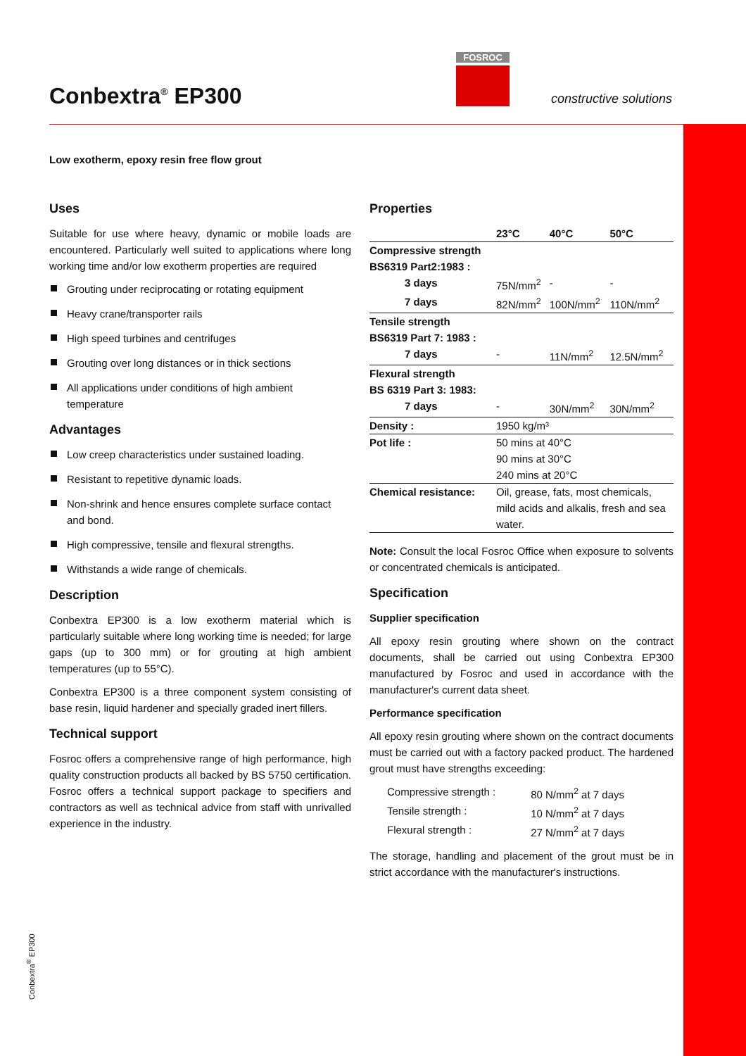Conbextra<sup>®</sup> EP300
FOSROC
constructive solutions
Low exotherm, epoxy resin free flow grout
Uses
Suitable for use where heavy, dynamic or mobile loads are encountered. Particularly well suited to applications where long working time and/or low exotherm properties are required
Grouting under reciprocating or rotating equipment
Heavy crane/transporter rails
High speed turbines and centrifuges
Grouting over long distances or in thick sections
All applications under conditions of high ambient temperature
Advantages
Low creep characteristics under sustained loading.
Resistant to repetitive dynamic loads.
Non-shrink and hence ensures complete surface contact and bond.
High compressive, tensile and flexural strengths.
Withstands a wide range of chemicals.
Description
Conbextra EP300 is a low exotherm material which is particularly suitable where long working time is needed; for large gaps (up to 300 mm) or for grouting at high ambient temperatures (up to 55°C).
Conbextra EP300 is a three component system consisting of base resin, liquid hardener and specially graded inert fillers.
Technical support
Fosroc offers a comprehensive range of high performance, high quality construction products all backed by BS 5750 certification. Fosroc offers a technical support package to specifiers and contractors as well as technical advice from staff with unrivalled experience in the industry.
Properties
| | 23°C | 40°C | 50°C |
| --- | --- | --- | --- |
| Compressive strength | | | |
| BS6319 Part2:1983 : | | | |
| 3 days | 75N/mm<sup>2</sup> | - | - |
| 7 days | 82N/mm<sup>2</sup> | 100N/mm<sup>2</sup> | 110N/mm<sup>2</sup> |
| Tensile strength | | | |
| BS6319 Part 7: 1983 : | | | |
| 7 days | - | 11N/mm<sup>2</sup> | 12.5N/mm<sup>2</sup> |
| Flexural strength | | | |
| BS 6319 Part 3: 1983: | | | |
| 7 days | - | 30N/mm<sup>2</sup> | 30N/mm<sup>2</sup> |
| Density : | 1950 kg/m³ | | |
| Pot life : | 50 mins at 40°C 90 mins at 30°C 240 mins at 20°C | | |
| Chemical resistance: | Oil, grease, fats, most chemicals, mild acids and alkalis, fresh and sea water. | | |
Note: Consult the local Fosroc Office when exposure to solvents or concentrated chemicals is anticipated.
Specification
Supplier specification
All epoxy resin grouting where shown on the contract documents, shall be carried out using Conbextra EP300 manufactured by Fosroc and used in accordance with the manufacturer's current data sheet.
Performance specification
All epoxy resin grouting where shown on the contract documents must be carried out with a factory packed product. The hardened grout must have strengths exceeding:
| Compressive strength : | 80 N/mm<sup>2</sup> at 7 days |
| Tensile strength : | 10 N/mm<sup>2</sup> at 7 days |
| Flexural strength : | 27 N/mm<sup>2</sup> at 7 days |
The storage, handling and placement of the grout must be in strict accordance with the manufacturer's instructions.
Conbextra<sup>®</sup> EP300